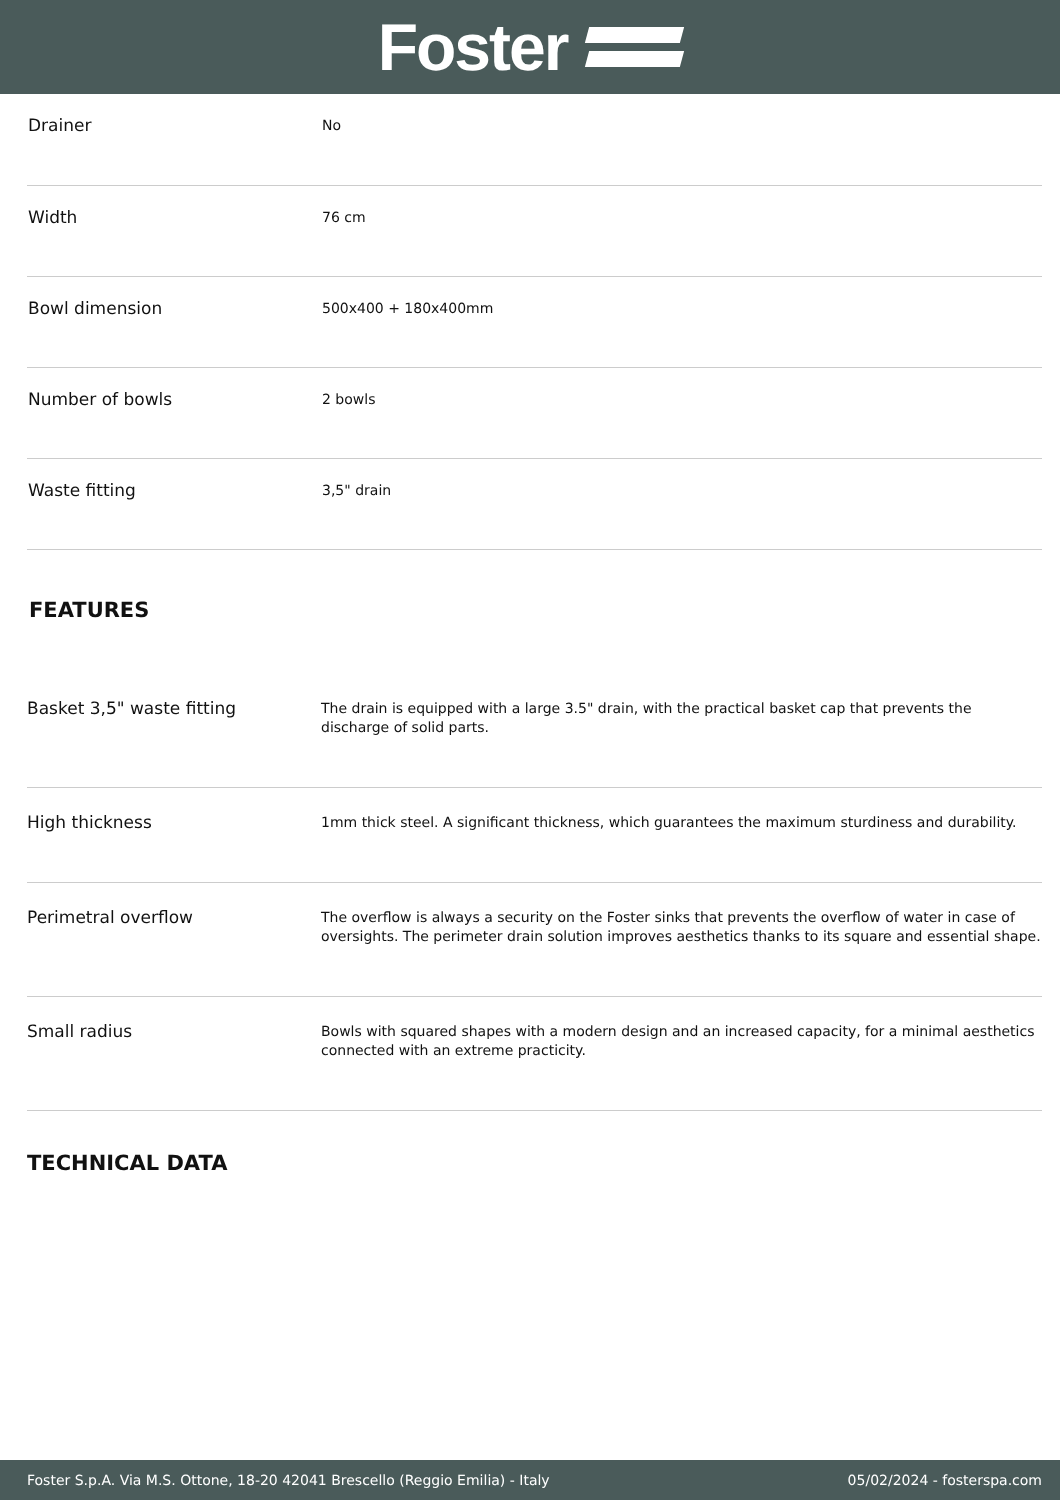Foster
| Drainer | No |
| Width | 76 cm |
| Bowl dimension | 500x400 + 180x400mm |
| Number of bowls | 2 bowls |
| Waste fitting | 3,5" drain |
FEATURES
| Basket 3,5" waste fitting | The drain is equipped with a large 3.5" drain, with the practical basket cap that prevents the discharge of solid parts. |
| High thickness | 1mm thick steel. A significant thickness, which guarantees the maximum sturdiness and durability. |
| Perimetral overflow | The overflow is always a security on the Foster sinks that prevents the overflow of water in case of oversights. The perimeter drain solution improves aesthetics thanks to its square and essential shape. |
| Small radius | Bowls with squared shapes with a modern design and an increased capacity, for a minimal aesthetics connected with an extreme practicity. |
TECHNICAL DATA
Foster S.p.A. Via M.S. Ottone, 18-20 42041 Brescello (Reggio Emilia) - Italy 05/02/2024 - fosterspa.com